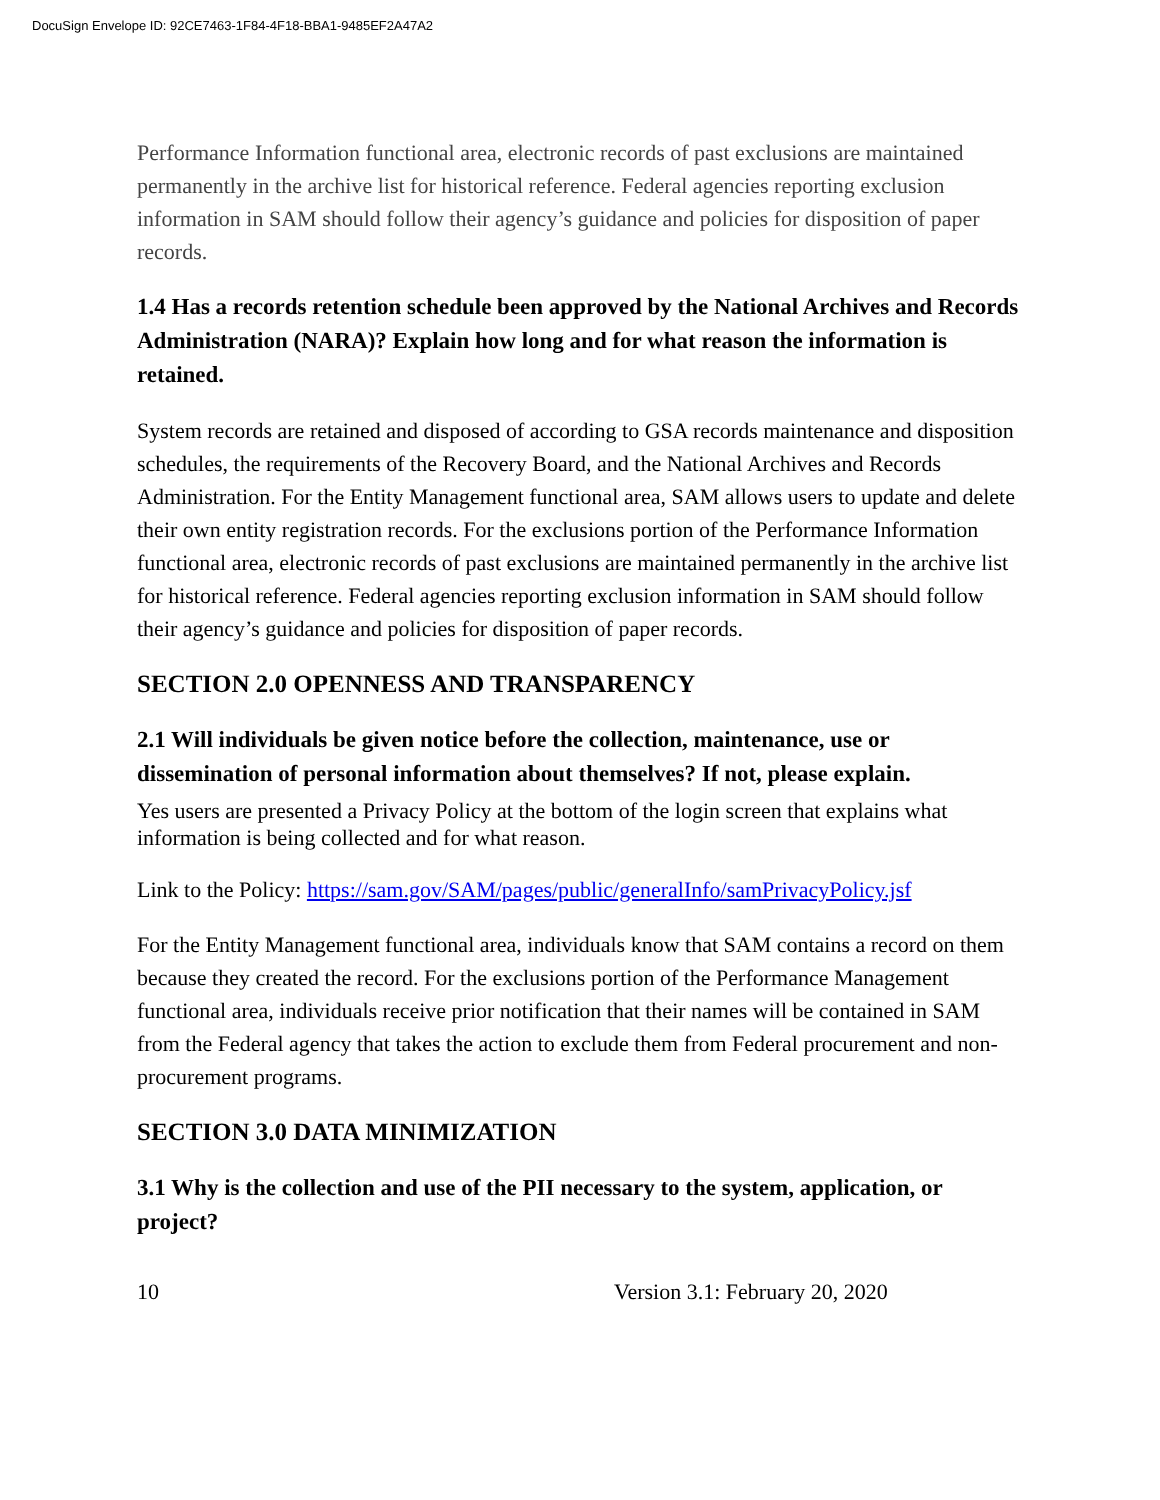DocuSign Envelope ID: 92CE7463-1F84-4F18-BBA1-9485EF2A47A2
Performance Information functional area, electronic records of past exclusions are maintained permanently in the archive list for historical reference. Federal agencies reporting exclusion information in SAM should follow their agency’s guidance and policies for disposition of paper records.
1.4 Has a records retention schedule been approved by the National Archives and Records Administration (NARA)? Explain how long and for what reason the information is retained.
System records are retained and disposed of according to GSA records maintenance and disposition schedules, the requirements of the Recovery Board, and the National Archives and Records Administration. For the Entity Management functional area, SAM allows users to update and delete their own entity registration records. For the exclusions portion of the Performance Information functional area, electronic records of past exclusions are maintained permanently in the archive list for historical reference. Federal agencies reporting exclusion information in SAM should follow their agency’s guidance and policies for disposition of paper records.
SECTION 2.0 OPENNESS AND TRANSPARENCY
2.1 Will individuals be given notice before the collection, maintenance, use or dissemination of personal information about themselves? If not, please explain.
Yes users are presented a Privacy Policy at the bottom of the login screen that explains what information is being collected and for what reason.
Link to the Policy: https://sam.gov/SAM/pages/public/generalInfo/samPrivacyPolicy.jsf
For the Entity Management functional area, individuals know that SAM contains a record on them because they created the record. For the exclusions portion of the Performance Management functional area, individuals receive prior notification that their names will be contained in SAM from the Federal agency that takes the action to exclude them from Federal procurement and non-procurement programs.
SECTION 3.0 DATA MINIMIZATION
3.1 Why is the collection and use of the PII necessary to the system, application, or project?
10 Version 3.1: February 20, 2020